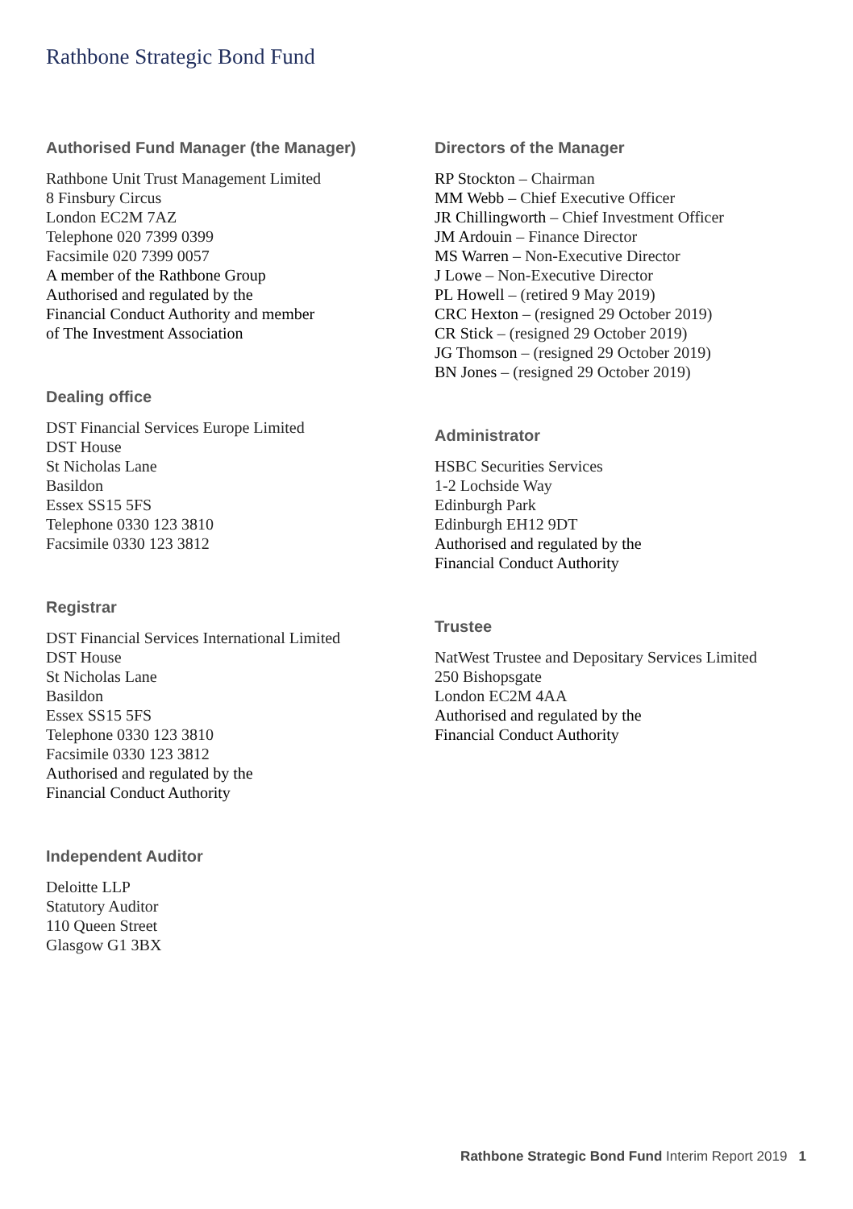Rathbone Strategic Bond Fund
Authorised Fund Manager (the Manager)
Rathbone Unit Trust Management Limited
8 Finsbury Circus
London EC2M 7AZ
Telephone 020 7399 0399
Facsimile 020 7399 0057
A member of the Rathbone Group
Authorised and regulated by the
Financial Conduct Authority and member
of The Investment Association
Dealing office
DST Financial Services Europe Limited
DST House
St Nicholas Lane
Basildon
Essex SS15 5FS
Telephone 0330 123 3810
Facsimile 0330 123 3812
Registrar
DST Financial Services International Limited
DST House
St Nicholas Lane
Basildon
Essex SS15 5FS
Telephone 0330 123 3810
Facsimile 0330 123 3812
Authorised and regulated by the
Financial Conduct Authority
Independent Auditor
Deloitte LLP
Statutory Auditor
110 Queen Street
Glasgow G1 3BX
Directors of the Manager
RP Stockton – Chairman
MM Webb – Chief Executive Officer
JR Chillingworth – Chief Investment Officer
JM Ardouin – Finance Director
MS Warren – Non-Executive Director
J Lowe – Non-Executive Director
PL Howell – (retired 9 May 2019)
CRC Hexton – (resigned 29 October 2019)
CR Stick – (resigned 29 October 2019)
JG Thomson – (resigned 29 October 2019)
BN Jones – (resigned 29 October 2019)
Administrator
HSBC Securities Services
1-2 Lochside Way
Edinburgh Park
Edinburgh EH12 9DT
Authorised and regulated by the
Financial Conduct Authority
Trustee
NatWest Trustee and Depositary Services Limited
250 Bishopsgate
London EC2M 4AA
Authorised and regulated by the
Financial Conduct Authority
Rathbone Strategic Bond Fund Interim Report 2019 1